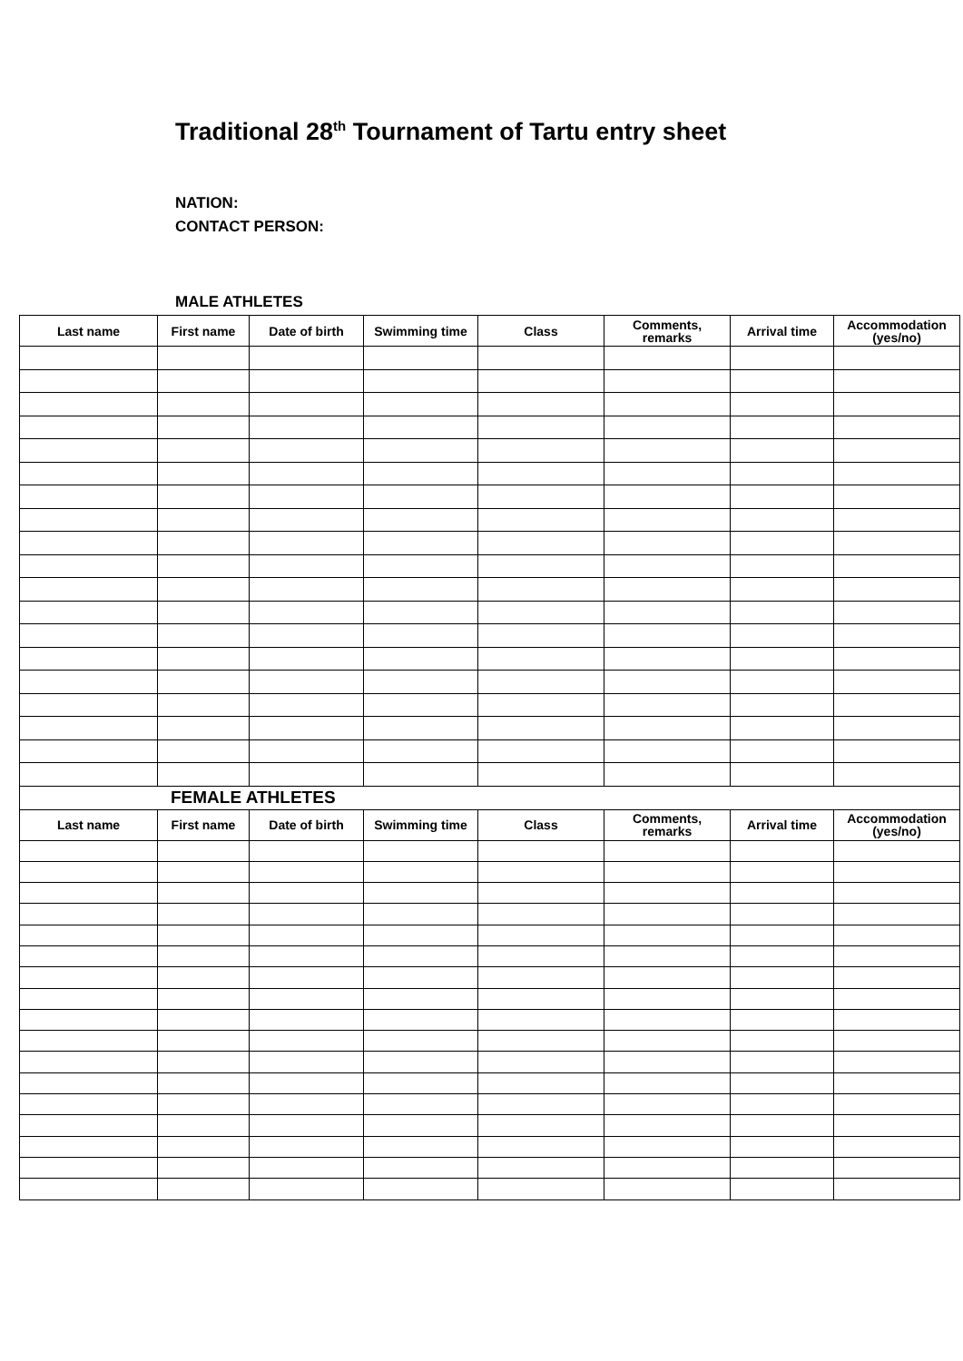Traditional 28<sup>th</sup> Tournament of Tartu entry sheet
NATION:
CONTACT PERSON:
MALE ATHLETES
| Last name | First name | Date of birth | Swimming time | Class | Comments, remarks | Arrival time | Accommodation (yes/no) |
| --- | --- | --- | --- | --- | --- | --- | --- |
| FEMALE ATHLETES | | | | | | | |
| Last name | First name | Date of birth | Swimming time | Class | Comments, remarks | Arrival time | Accommodation (yes/no) |